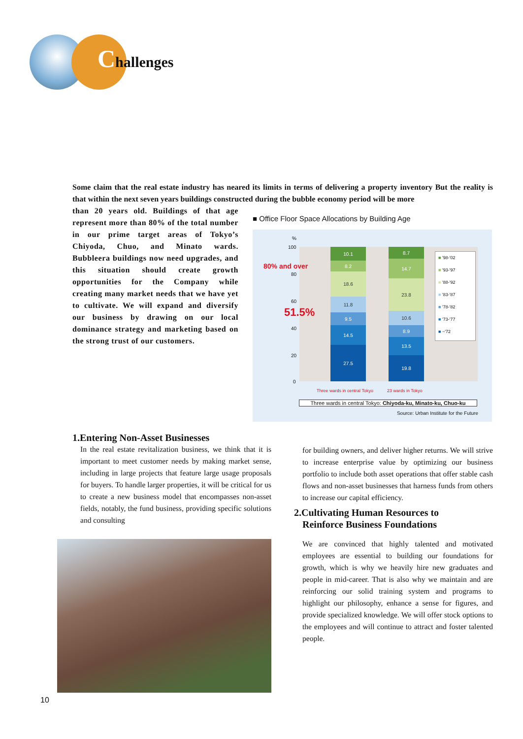Challenges
Some claim that the real estate industry has neared its limits in terms of delivering a property inventory But the reality is that within the next seven years buildings constructed during the bubble economy period will be more
than 20 years old. Buildings of that age represent more than 80% of the total number in our prime target areas of Tokyo’s Chiyoda, Chuo, and Minato wards. Bubbleera buildings now need upgrades, and this situation should create growth opportunities for the Company while creating many market needs that we have yet to cultivate. We will expand and diversify our business by drawing on our local dominance strategy and marketing based on the strong trust of our customers.
■ Office Floor Space Allocations by Building Age
%
100
80
60
40
20
0
80% and over
51.5%
10.1
8.2
18.6
11.8
9.5
14.5
27.5
8.7
14.7
23.8
10.6
8.9
13.5
19.8
■ '98-'02
■ '93-'97
■ '88-'92
■ '83-'87
■ '78-'82
■ '73-'77
■ ~'72
Three wards in central Tokyo 23 wards in Tokyo
Three wards in central Tokyo: Chiyoda-ku, Minato-ku, Chuo-ku
Source: Urban Institute for the Future
1.Entering Non-Asset Businesses
In the real estate revitalization business, we think that it is important to meet customer needs by making market sense, including in large projects that feature large usage proposals for buyers. To handle larger properties, it will be critical for us to create a new business model that encompasses non-asset fields, notably, the fund business, providing specific solutions and consulting
for building owners, and deliver higher returns. We will strive to increase enterprise value by optimizing our business portfolio to include both asset operations that offer stable cash flows and non-asset businesses that harness funds from others to increase our capital efficiency.
2.Cultivating Human Resources to
Reinforce Business Foundations
We are convinced that highly talented and motivated employees are essential to building our foundations for growth, which is why we heavily hire new graduates and people in mid-career. That is also why we maintain and are reinforcing our solid training system and programs to highlight our philosophy, enhance a sense for figures, and provide specialized knowledge. We will offer stock options to the employees and will continue to attract and foster talented people.
10